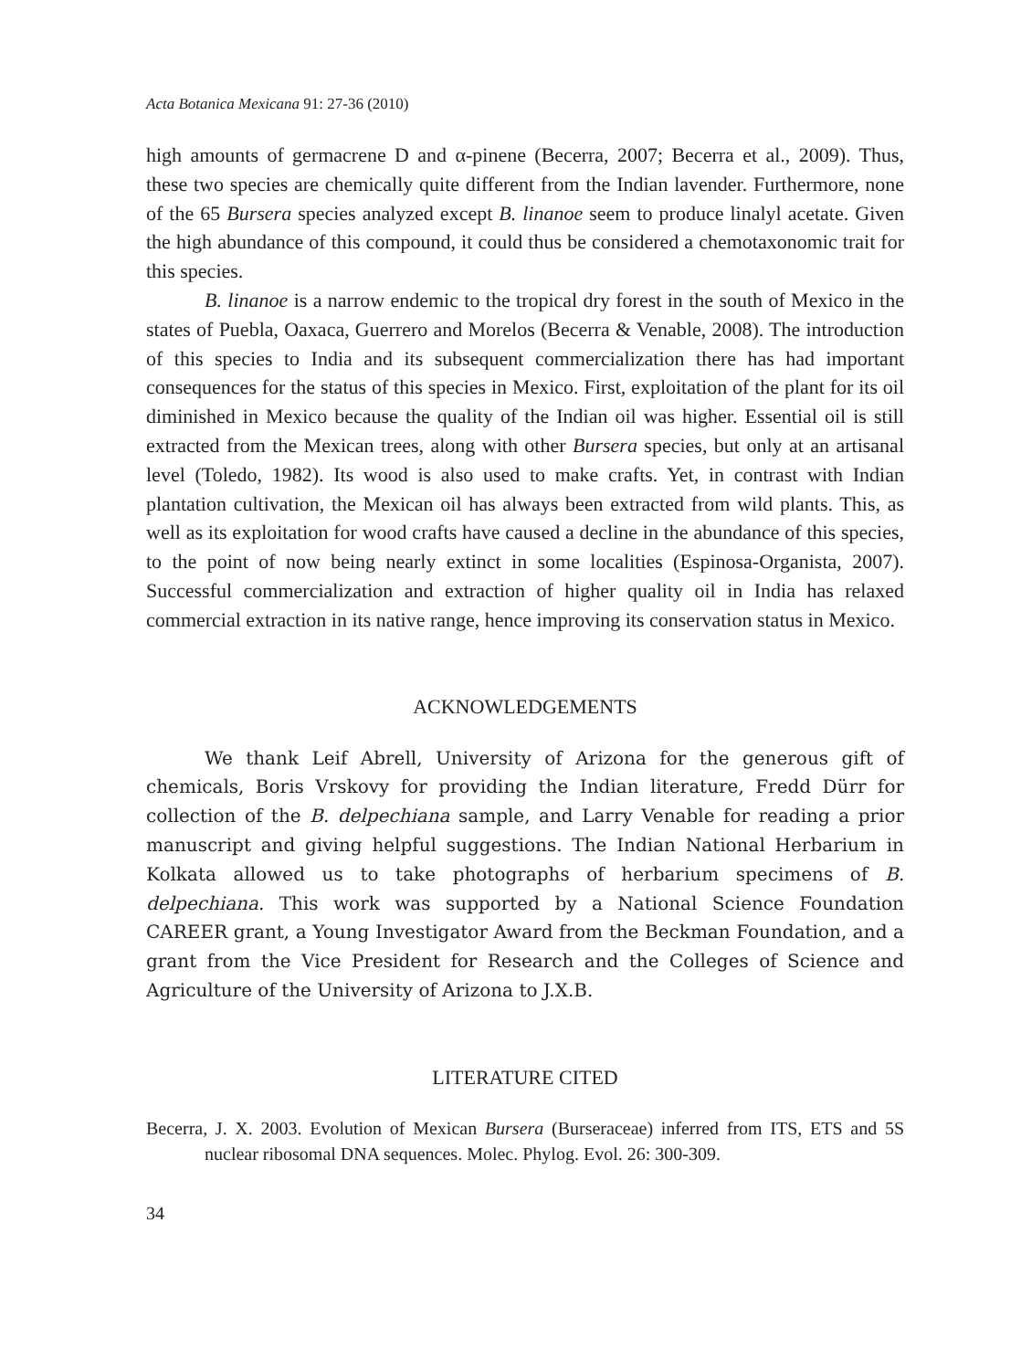Acta Botanica Mexicana 91: 27-36 (2010)
high amounts of germacrene D and α-pinene (Becerra, 2007; Becerra et al., 2009). Thus, these two species are chemically quite different from the Indian lavender. Furthermore, none of the 65 Bursera species analyzed except B. linanoe seem to produce linalyl acetate. Given the high abundance of this compound, it could thus be considered a chemotaxonomic trait for this species.
B. linanoe is a narrow endemic to the tropical dry forest in the south of Mexico in the states of Puebla, Oaxaca, Guerrero and Morelos (Becerra & Venable, 2008). The introduction of this species to India and its subsequent commercialization there has had important consequences for the status of this species in Mexico. First, exploitation of the plant for its oil diminished in Mexico because the quality of the Indian oil was higher. Essential oil is still extracted from the Mexican trees, along with other Bursera species, but only at an artisanal level (Toledo, 1982). Its wood is also used to make crafts. Yet, in contrast with Indian plantation cultivation, the Mexican oil has always been extracted from wild plants. This, as well as its exploitation for wood crafts have caused a decline in the abundance of this species, to the point of now being nearly extinct in some localities (Espinosa-Organista, 2007). Successful commercialization and extraction of higher quality oil in India has relaxed commercial extraction in its native range, hence improving its conservation status in Mexico.
ACKNOWLEDGEMENTS
We thank Leif Abrell, University of Arizona for the generous gift of chemicals, Boris Vrskovy for providing the Indian literature, Fredd Dürr for collection of the B. delpechiana sample, and Larry Venable for reading a prior manuscript and giving helpful suggestions. The Indian National Herbarium in Kolkata allowed us to take photographs of herbarium specimens of B. delpechiana. This work was supported by a National Science Foundation CAREER grant, a Young Investigator Award from the Beckman Foundation, and a grant from the Vice President for Research and the Colleges of Science and Agriculture of the University of Arizona to J.X.B.
LITERATURE CITED
Becerra, J. X. 2003. Evolution of Mexican Bursera (Burseraceae) inferred from ITS, ETS and 5S nuclear ribosomal DNA sequences. Molec. Phylog. Evol. 26: 300-309.
34